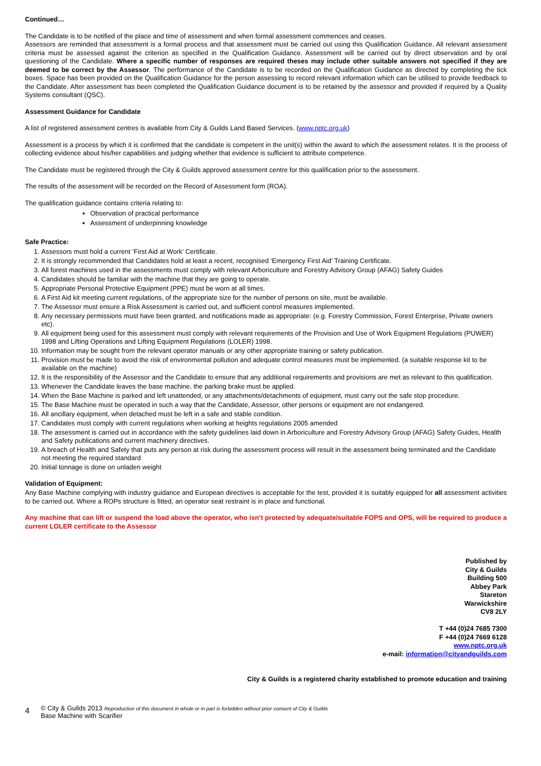Continued…
The Candidate is to be notified of the place and time of assessment and when formal assessment commences and ceases.
Assessors are reminded that assessment is a formal process and that assessment must be carried out using this Qualification Guidance. All relevant assessment criteria must be assessed against the criterion as specified in the Qualification Guidance. Assessment will be carried out by direct observation and by oral questioning of the Candidate. Where a specific number of responses are required theses may include other suitable answers not specified if they are deemed to be correct by the Assessor. The performance of the Candidate is to be recorded on the Qualification Guidance as directed by completing the tick boxes. Space has been provided on the Qualification Guidance for the person assessing to record relevant information which can be utilised to provide feedback to the Candidate. After assessment has been completed the Qualification Guidance document is to be retained by the assessor and provided if required by a Quality Systems consultant (QSC).
Assessment Guidance for Candidate
A list of registered assessment centres is available from City & Guilds Land Based Services. (www.nptc.org.uk)
Assessment is a process by which it is confirmed that the candidate is competent in the unit(s) within the award to which the assessment relates. It is the process of collecting evidence about his/her capabilities and judging whether that evidence is sufficient to attribute competence.
The Candidate must be registered through the City & Guilds approved assessment centre for this qualification prior to the assessment.
The results of the assessment will be recorded on the Record of Assessment form (ROA).
The qualification guidance contains criteria relating to:
Observation of practical performance
Assessment of underpinning knowledge
Safe Practice:
1. Assessors must hold a current ‘First Aid at Work’ Certificate.
2. It is strongly recommended that Candidates hold at least a recent, recognised ‘Emergency First Aid’ Training Certificate.
3. All forest machines used in the assessments must comply with relevant Arboriculture and Forestry Advisory Group (AFAG) Safety Guides
4. Candidates should be familiar with the machine that they are going to operate.
5. Appropriate Personal Protective Equipment (PPE) must be worn at all times.
6. A First Aid kit meeting current regulations, of the appropriate size for the number of persons on site, must be available.
7. The Assessor must ensure a Risk Assessment is carried out, and sufficient control measures implemented.
8. Any necessary permissions must have been granted, and notifications made as appropriate: (e.g. Forestry Commission, Forest Enterprise, Private owners etc).
9. All equipment being used for this assessment must comply with relevant requirements of the Provision and Use of Work Equipment Regulations (PUWER) 1998 and Lifting Operations and Lifting Equipment Regulations (LOLER) 1998.
10. Information may be sought from the relevant operator manuals or any other appropriate training or safety publication.
11. Provision must be made to avoid the risk of environmental pollution and adequate control measures must be implemented. (a suitable response kit to be available on the machine)
12. It is the responsibility of the Assessor and the Candidate to ensure that any additional requirements and provisions are met as relevant to this qualification.
13. Whenever the Candidate leaves the base machine, the parking brake must be applied.
14. When the Base Machine is parked and left unattended, or any attachments/detachments of equipment, must carry out the safe stop procedure.
15. The Base Machine must be operated in such a way that the Candidate, Assessor, other persons or equipment are not endangered.
16. All ancillary equipment, when detached must be left in a safe and stable condition.
17. Candidates must comply with current regulations when working at heights regulations 2005 amended
18. The assessment is carried out in accordance with the safety guidelines laid down in Arboriculture and Forestry Advisory Group (AFAG) Safety Guides, Health and Safety publications and current machinery directives.
19. A breach of Health and Safety that puts any person at risk during the assessment process will result in the assessment being terminated and the Candidate not meeting the required standard
20. Initial tonnage is done on unladen weight
Validation of Equipment:
Any Base Machine complying with industry guidance and European directives is acceptable for the test, provided it is suitably equipped for all assessment activities to be carried out. Where a ROPs structure is fitted, an operator seat restraint is in place and functional.
Any machine that can lift or suspend the load above the operator, who isn’t protected by adequate/suitable FOPS and OPS, will be required to produce a current LOLER certificate to the Assessor
Published by
City & Guilds
Building 500
Abbey Park
Stareton
Warwickshire
CV8 2LY
T +44 (0)24 7685 7300
F +44 (0)24 7669 6128
www.nptc.org.uk
e-mail: information@cityandguilds.com
City & Guilds is a registered charity established to promote education and training
4
© City & Guilds 2013 Reproduction of this document in whole or in part is forbidden without prior consent of City & Guilds
Base Machine with Scarifier